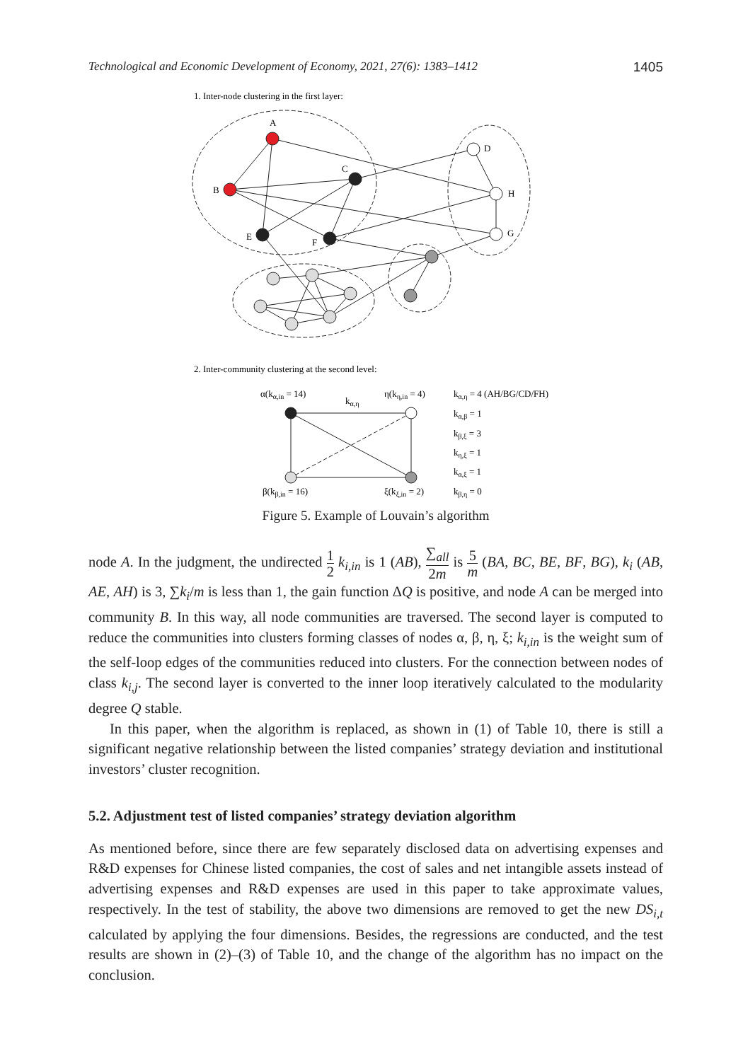Technological and Economic Development of Economy, 2021, 27(6): 1383–1412 1405
1. Inter-node clustering in the first layer:
A
B
C
D
E
F
G
H
2. Inter-community clustering at the second level:
α(kα,in = 14)
kα,η
η(kη,in = 4)
β(kβ,in = 16)
ξ(kξ,in = 2)
kα,η = 4 (AH/BG/CD/FH)
kα,β = 1
kβ,ξ = 3
kη,ξ = 1
kα,ξ = 1
kβ,η = 0
Figure 5. Example of Louvain’s algorithm
node A. In the judgment, the undirected 1 2 k<sub>i,in</sub> is 1 (AB), ∑<sub>all</sub> 2m is 5 m (BA, BC, BE, BF, BG), k<sub>i</sub> (AB, AE, AH) is 3, ∑k<sub>i</sub>/m is less than 1, the gain function ΔQ is positive, and node A can be merged into community B. In this way, all node communities are traversed. The second layer is computed to reduce the communities into clusters forming classes of nodes α, β, η, ξ; k<sub>i,in</sub> is the weight sum of the self-loop edges of the communities reduced into clusters. For the connection between nodes of class k<sub>i,j</sub>. The second layer is converted to the inner loop iteratively calculated to the modularity degree Q stable.
In this paper, when the algorithm is replaced, as shown in (1) of Table 10, there is still a significant negative relationship between the listed companies’ strategy deviation and institutional investors’ cluster recognition.
5.2. Adjustment test of listed companies’ strategy deviation algorithm
As mentioned before, since there are few separately disclosed data on advertising expenses and R&D expenses for Chinese listed companies, the cost of sales and net intangible assets instead of advertising expenses and R&D expenses are used in this paper to take approximate values, respectively. In the test of stability, the above two dimensions are removed to get the new DS<sub>i,t</sub> calculated by applying the four dimensions. Besides, the regressions are conducted, and the test results are shown in (2)–(3) of Table 10, and the change of the algorithm has no impact on the conclusion.